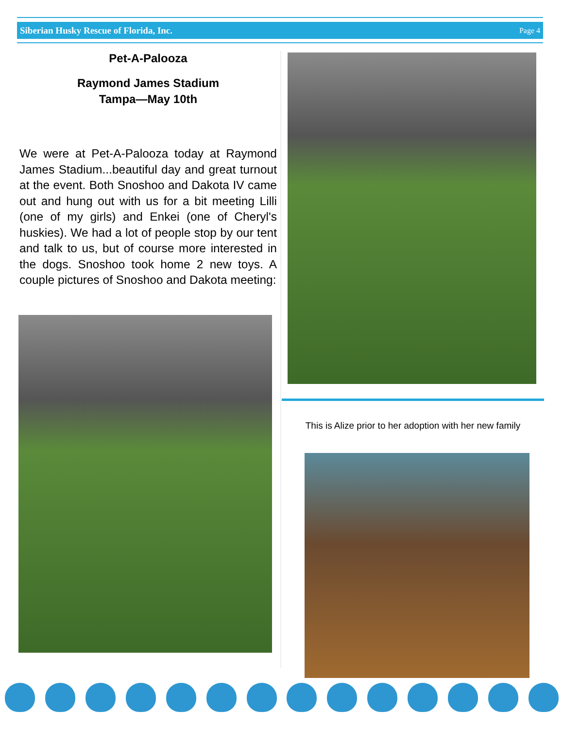Siberian Husky Rescue of Florida, Inc. Page 4
Pet-A-Palooza
Raymond James Stadium
Tampa—May 10th
We were at Pet-A-Palooza today at Raymond James Stadium...beautiful day and great turnout at the event. Both Snoshoo and Dakota IV came out and hung out with us for a bit meeting Lilli (one of my girls) and Enkei (one of Cheryl's huskies). We had a lot of people stop by our tent and talk to us, but of course more interested in the dogs. Snoshoo took home 2 new toys. A couple pictures of Snoshoo and Dakota meeting:
This is Alize prior to her adoption with her new family